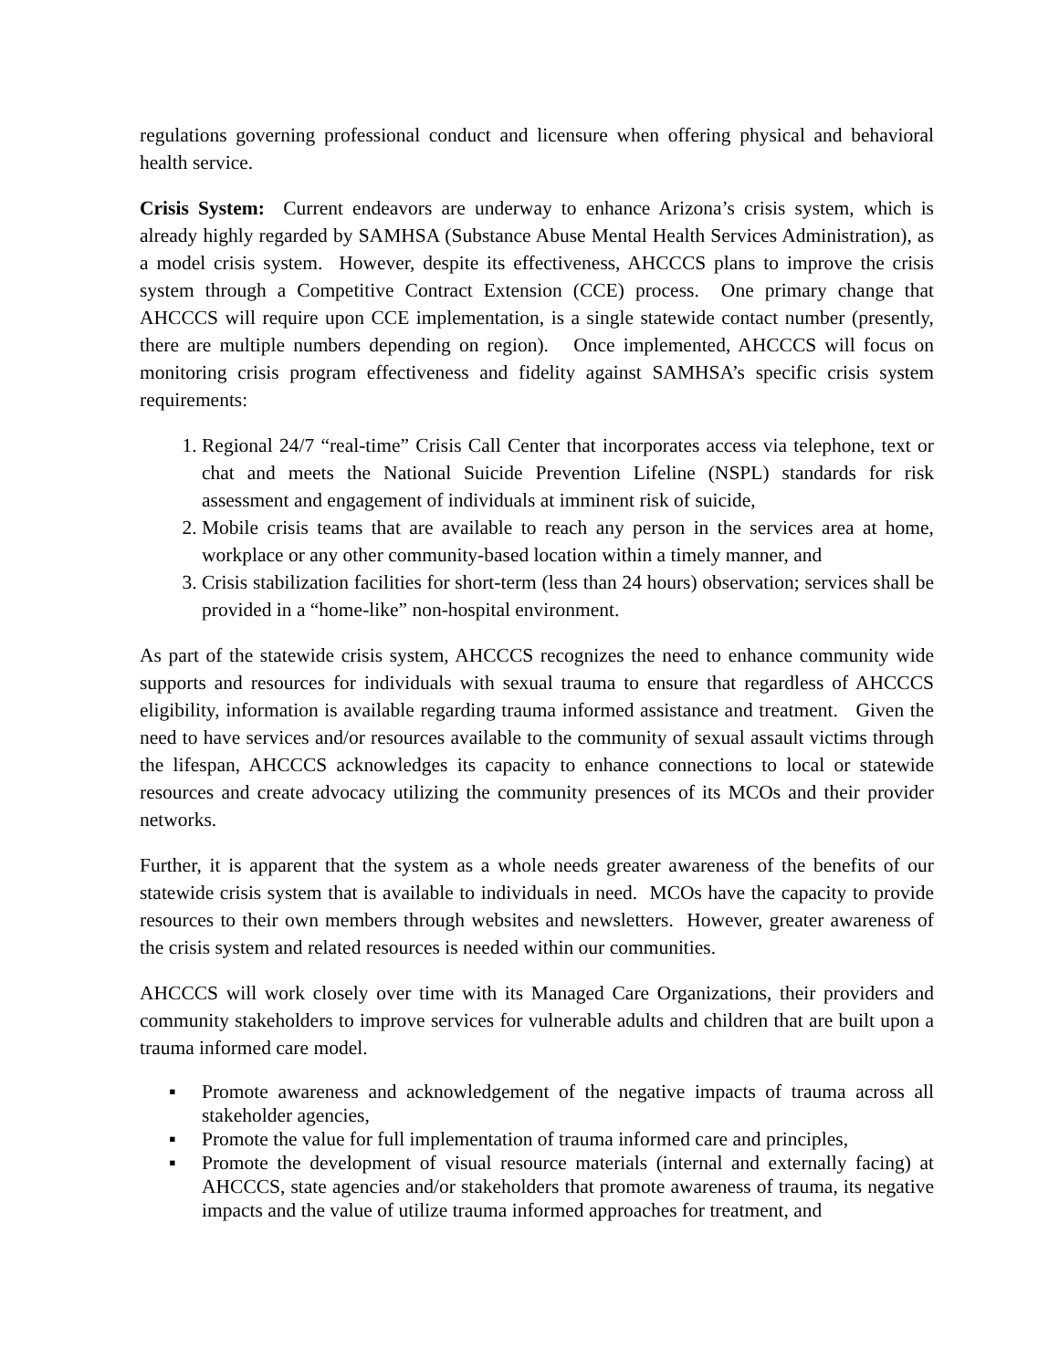regulations governing professional conduct and licensure when offering physical and behavioral health service.
Crisis System: Current endeavors are underway to enhance Arizona’s crisis system, which is already highly regarded by SAMHSA (Substance Abuse Mental Health Services Administration), as a model crisis system. However, despite its effectiveness, AHCCCS plans to improve the crisis system through a Competitive Contract Extension (CCE) process. One primary change that AHCCCS will require upon CCE implementation, is a single statewide contact number (presently, there are multiple numbers depending on region). Once implemented, AHCCCS will focus on monitoring crisis program effectiveness and fidelity against SAMHSA’s specific crisis system requirements:
1. Regional 24/7 “real-time” Crisis Call Center that incorporates access via telephone, text or chat and meets the National Suicide Prevention Lifeline (NSPL) standards for risk assessment and engagement of individuals at imminent risk of suicide,
2. Mobile crisis teams that are available to reach any person in the services area at home, workplace or any other community-based location within a timely manner, and
3. Crisis stabilization facilities for short-term (less than 24 hours) observation; services shall be provided in a “home-like” non-hospital environment.
As part of the statewide crisis system, AHCCCS recognizes the need to enhance community wide supports and resources for individuals with sexual trauma to ensure that regardless of AHCCCS eligibility, information is available regarding trauma informed assistance and treatment. Given the need to have services and/or resources available to the community of sexual assault victims through the lifespan, AHCCCS acknowledges its capacity to enhance connections to local or statewide resources and create advocacy utilizing the community presences of its MCOs and their provider networks.
Further, it is apparent that the system as a whole needs greater awareness of the benefits of our statewide crisis system that is available to individuals in need. MCOs have the capacity to provide resources to their own members through websites and newsletters. However, greater awareness of the crisis system and related resources is needed within our communities.
AHCCCS will work closely over time with its Managed Care Organizations, their providers and community stakeholders to improve services for vulnerable adults and children that are built upon a trauma informed care model.
▪ Promote awareness and acknowledgement of the negative impacts of trauma across all stakeholder agencies,
▪ Promote the value for full implementation of trauma informed care and principles,
▪ Promote the development of visual resource materials (internal and externally facing) at AHCCCS, state agencies and/or stakeholders that promote awareness of trauma, its negative impacts and the value of utilize trauma informed approaches for treatment, and